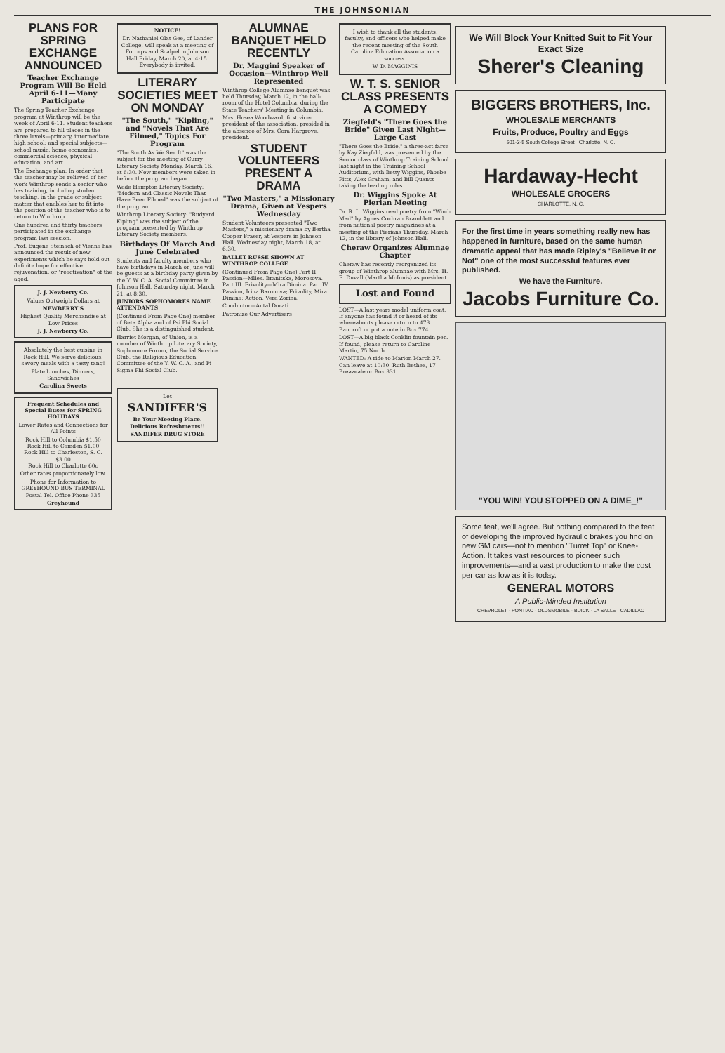THE JOHNSONIAN
PLANS FOR SPRING EXCHANGE ANNOUNCED
Teacher Exchange Program Will Be Held April 6-11—Many Participate
The Spring Teacher Exchange program at Winthrop will be the week of April 6-11. Student teachers are prepared to fill places in the three levels—primary, intermediate, high school; and special subjects—school music, home economics, commercial science, physical education, and art.
The Exchange plan: In order that the teacher may be relieved of her work Winthrop sends a senior who has training, including student teaching, in the grade or subject matter that enables her to fit into the position of the teacher who is to return to Winthrop.
One hundred and thirty teachers participated in the exchange program last session.
Prof. Eugene Steinach of Vienna has announced the result of new experiments which he says hold out definite hope for effective rejuvenation, or "reactivation" of the aged.
J. J. Newberry Co.
Values Outweigh Dollars at
NEWBERRY'S
Highest Quality Merchandise at Low Prices
J. J. Newberry Co.
Absolutely the best cuisine in Rock Hill. We serve delicious, savory meals with a tasty tang!
Plate Lunches, Dinners, Sandwiches
Carolina Sweets
Frequent Schedules and Special Buses for SPRING HOLIDAYS
Lower Rates and Connections for All Points
Rock Hill to Columbia $1.50
Rock Hill to Camden $1.00
Rock Hill to Charleston, S. C. $3.00
Rock Hill to Charlotte 60c
Other rates proportionately low.
Phone for Information to GREYHOUND BUS TERMINAL Postal Tel. Office Phone 335
Greyhound
NOTICE!
Dr. Nathaniel Olat Gee, of Lander College, will speak at a meeting of Forceps and Scalpel in Johnson Hall Friday, March 20, at 4:15. Everybody is invited.
LITERARY SOCIETIES MEET ON MONDAY
"The South," "Kipling," and "Novels That Are Filmed," Topics For Program
"The South As We See It" was the subject for the meeting of Curry Literary Society Monday, March 16, at 6:30. New members were taken in before the program began.
Wade Hampton Literary Society: "Modern and Classic Novels That Have Been Filmed" was the subject of the program.
Winthrop Literary Society: "Rudyard Kipling" was the subject of the program presented by Winthrop Literary Society members.
Birthdays Of March And June Celebrated
Students and faculty members who have birthdays in March or June will be guests at a birthday party given by the Y. W. C. A. Social Committee in Johnson Hall, Saturday night, March 21, at 8:30.
JUNIORS SOPHOMORES NAME ATTENDANTS
(Continued From Page One) member of Beta Alpha and of Psi Phi Social Club. She is a distinguished student.
Harriet Morgan, of Union, is a member of Winthrop Literary Society, Sophomore Forum, the Social Service Club, the Religious Education Committee of the Y. W. C. A., and Pi Sigma Phi Social Club.
Let
SANDIFER'S
Be Your Meeting Place. Delicious Refreshments!!
SANDIFER DRUG STORE
ALUMNAE BANQUET HELD RECENTLY
Dr. Maggini Speaker of Occasion—Winthrop Well Represented
Winthrop College Alumnae banquet was held Thursday, March 12, in the ball-room of the Hotel Columbia, during the State Teachers' Meeting in Columbia.
Mrs. Hosea Woodward, first vice-president of the association, presided in the absence of Mrs. Cora Hargrove, president.
STUDENT VOLUNTEERS PRESENT A DRAMA
"Two Masters," a Missionary Drama, Given at Vespers Wednesday
Student Volunteers presented "Two Masters," a missionary drama by Bertha Cooper Fraser, at Vespers in Johnson Hall, Wednesday night, March 18, at 6:30.
BALLET RUSSE SHOWN AT WINTHROP COLLEGE
(Continued From Page One) Part II. Passion—Mlles. Branitska, Morosova. Part III. Frivolity—Mira Dimina. Part IV. Passion, Irina Baronova; Frivolity, Mira Dimina; Action, Vera Zorina.
Conductor—Antal Dorati.
Patronize Our Advertisers
I wish to thank all the students, faculty, and officers who helped make the recent meeting of the South Carolina Education Association a success.
W. D. MAGGINIS
W. T. S. SENIOR CLASS PRESENTS A COMEDY
Ziegfeld's "There Goes the Bride" Given Last Night—Large Cast
"There Goes the Bride," a three-act farce by Kay Ziegfeld, was presented by the Senior class of Winthrop Training School last night in the Training School Auditorium, with Betty Wiggins, Phoebe Pitts, Alex Graham, and Bill Quantz taking the leading roles.
Dr. Wiggins Spoke At Pierian Meeting
Dr. R. L. Wiggins read poetry from "Wind-Mad" by Agnes Cochran Bramblett and from national poetry magazines at a meeting of the Pierians Thursday, March 12, in the library of Johnson Hall.
Cheraw Organizes Alumnae Chapter
Cheraw has recently reorganized its group of Winthrop alumnae with Mrs. H. E. Duvall (Martha McInnis) as president.
Lost and Found
LOST—A last years model uniform coat. If anyone has found it or heard of its whereabouts please return to 473 Bancroft or put a note in Box 774.
LOST—A big black Conklin fountain pen. If found, please return to Caroline Martin, 75 North.
WANTED: A ride to Marion March 27. Can leave at 10:30. Ruth Bethea, 17 Breazeale or Box 331.
We Will Block Your Knitted Suit to Fit Your Exact Size
Sherer's Cleaning
BIGGERS BROTHERS, Inc.
WHOLESALE MERCHANTS
Fruits, Produce, Poultry and Eggs
501-3-5 South College Street Charlotte, N. C.
Hardaway-Hecht
WHOLESALE GROCERS
CHARLOTTE, N. C.
For the first time in years something really new has happened in furniture, based on the same human dramatic appeal that has made Ripley's "Believe it or Not" one of the most successful features ever published.
We have the Furniture.
Jacobs Furniture Co.
"YOU WIN! YOU STOPPED ON A DIME_!"
Some feat, we'll agree. But nothing compared to the feat of developing the improved hydraulic brakes you find on new GM cars—not to mention "Turret Top" or Knee-Action. It takes vast resources to pioneer such improvements—and a vast production to make the cost per car as low as it is today.
GENERAL MOTORS
A Public-Minded Institution
CHEVROLET · PONTIAC · OLDSMOBILE · BUICK · LA SALLE · CADILLAC